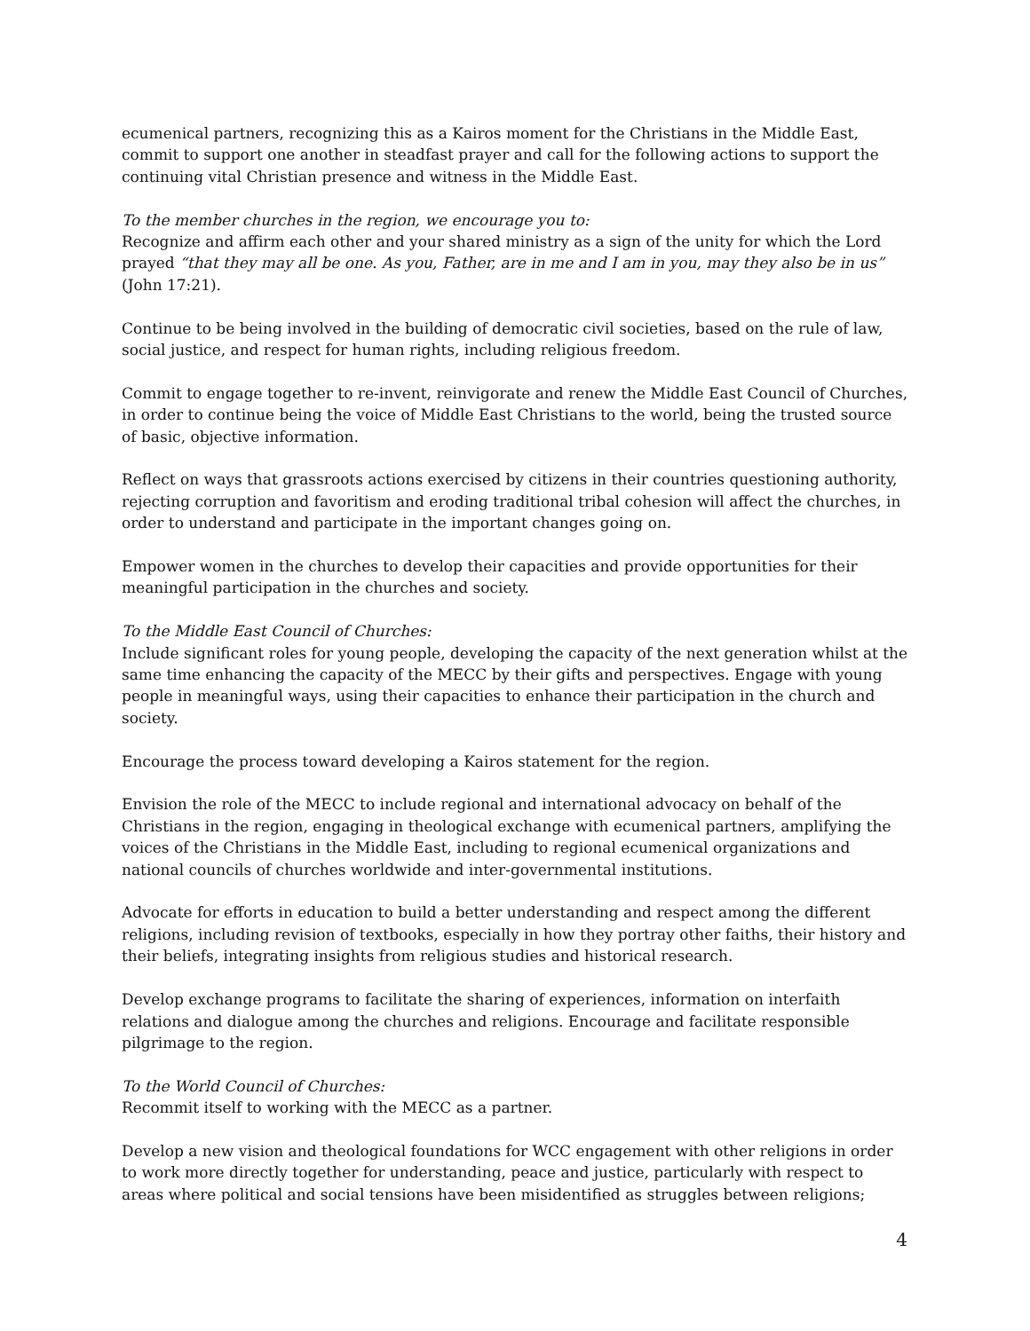ecumenical partners, recognizing this as a Kairos moment for the Christians in the Middle East, commit to support one another in steadfast prayer and call for the following actions to support the continuing vital Christian presence and witness in the Middle East.
To the member churches in the region, we encourage you to:
Recognize and affirm each other and your shared ministry as a sign of the unity for which the Lord prayed “that they may all be one. As you, Father, are in me and I am in you, may they also be in us” (John 17:21).
Continue to be being involved in the building of democratic civil societies, based on the rule of law, social justice, and respect for human rights, including religious freedom.
Commit to engage together to re-invent, reinvigorate and renew the Middle East Council of Churches, in order to continue being the voice of Middle East Christians to the world, being the trusted source of basic, objective information.
Reflect on ways that grassroots actions exercised by citizens in their countries questioning authority, rejecting corruption and favoritism and eroding traditional tribal cohesion will affect the churches, in order to understand and participate in the important changes going on.
Empower women in the churches to develop their capacities and provide opportunities for their meaningful participation in the churches and society.
To the Middle East Council of Churches:
Include significant roles for young people, developing the capacity of the next generation whilst at the same time enhancing the capacity of the MECC by their gifts and perspectives. Engage with young people in meaningful ways, using their capacities to enhance their participation in the church and society.
Encourage the process toward developing a Kairos statement for the region.
Envision the role of the MECC to include regional and international advocacy on behalf of the Christians in the region, engaging in theological exchange with ecumenical partners, amplifying the voices of the Christians in the Middle East, including to regional ecumenical organizations and national councils of churches worldwide and inter-governmental institutions.
Advocate for efforts in education to build a better understanding and respect among the different religions, including revision of textbooks, especially in how they portray other faiths, their history and their beliefs, integrating insights from religious studies and historical research.
Develop exchange programs to facilitate the sharing of experiences, information on interfaith relations and dialogue among the churches and religions. Encourage and facilitate responsible pilgrimage to the region.
To the World Council of Churches:
Recommit itself to working with the MECC as a partner.
Develop a new vision and theological foundations for WCC engagement with other religions in order to work more directly together for understanding, peace and justice, particularly with respect to areas where political and social tensions have been misidentified as struggles between religions;
4